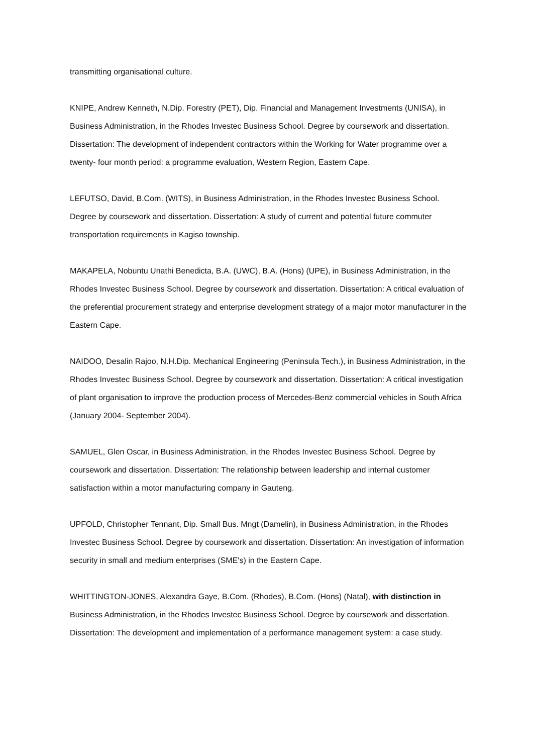transmitting organisational culture.
KNIPE, Andrew Kenneth, N.Dip. Forestry (PET), Dip. Financial and Management Investments (UNISA), in Business Administration, in the Rhodes Investec Business School. Degree by coursework and dissertation. Dissertation: The development of independent contractors within the Working for Water programme over a twenty- four month period: a programme evaluation, Western Region, Eastern Cape.
LEFUTSO, David, B.Com. (WITS), in Business Administration, in the Rhodes Investec Business School. Degree by coursework and dissertation. Dissertation: A study of current and potential future commuter transportation requirements in Kagiso township.
MAKAPELA, Nobuntu Unathi Benedicta, B.A. (UWC), B.A. (Hons) (UPE), in Business Administration, in the Rhodes Investec Business School. Degree by coursework and dissertation. Dissertation: A critical evaluation of the preferential procurement strategy and enterprise development strategy of a major motor manufacturer in the Eastern Cape.
NAIDOO, Desalin Rajoo, N.H.Dip. Mechanical Engineering (Peninsula Tech.), in Business Administration, in the Rhodes Investec Business School. Degree by coursework and dissertation. Dissertation: A critical investigation of plant organisation to improve the production process of Mercedes-Benz commercial vehicles in South Africa (January 2004- September 2004).
SAMUEL, Glen Oscar, in Business Administration, in the Rhodes Investec Business School. Degree by coursework and dissertation. Dissertation: The relationship between leadership and internal customer satisfaction within a motor manufacturing company in Gauteng.
UPFOLD, Christopher Tennant, Dip. Small Bus. Mngt (Damelin), in Business Administration, in the Rhodes Investec Business School. Degree by coursework and dissertation. Dissertation: An investigation of information security in small and medium enterprises (SME's) in the Eastern Cape.
WHITTINGTON-JONES, Alexandra Gaye, B.Com. (Rhodes), B.Com. (Hons) (Natal), with distinction in Business Administration, in the Rhodes Investec Business School. Degree by coursework and dissertation. Dissertation: The development and implementation of a performance management system: a case study.